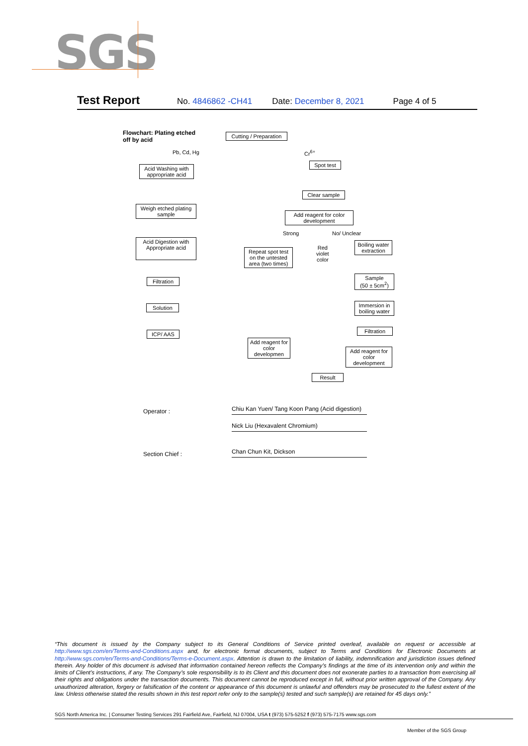SGS
Test Report No. 4846862 -CH41 Date: December 8, 2021 Page 4 of 5
Flowchart: Plating etched
off by acid
Cutting / Preparation
Pb, Cd, Hg Cr<sup>6+</sup>
Acid Washing with appropriate acid
Spot test
Clear sample
Weigh etched plating sample
Add reagent for color development
Strong No/ Unclear
Acid Digestion with Appropriate acid
Repeat spot test on the untested area (two times)
Red
violet
color
Boiling water extraction
Filtration
Sample
(50 ± 5cm<sup>2</sup>)
Solution
Immersion in boiling water
ICP/ AAS Filtration
Add reagent for color developmen
Add reagent for color development
Result
Operator : Chiu Kan Yuen/ Tang Koon Pang (Acid digestion)
Nick Liu (Hexavalent Chromium)
Section Chief : Chan Chun Kit, Dickson
“This document is issued by the Company subject to its General Conditions of Service printed overleaf, available on request or accessible at http://www.sgs.com/en/Terms-and-Conditions.aspx and, for electronic format documents, subject to Terms and Conditions for Electronic Documents at http://www.sgs.com/en/Terms-and-Conditions/Terms-e-Document.aspx. Attention is drawn to the limitation of liability, indemnification and jurisdiction issues defined therein. Any holder of this document is advised that information contained hereon reflects the Company’s findings at the time of its intervention only and within the limits of Client’s instructions, if any. The Company’s sole responsibility is to its Client and this document does not exonerate parties to a transaction from exercising all their rights and obligations under the transaction documents. This document cannot be reproduced except in full, without prior written approval of the Company. Any unauthorized alteration, forgery or falsification of the content or appearance of this document is unlawful and offenders may be prosecuted to the fullest extent of the law. Unless otherwise stated the results shown in this test report refer only to the sample(s) tested and such sample(s) are retained for 45 days only.”
SGS North America Inc. | Consumer Testing Services 291 Fairfield Ave, Fairfield, NJ 07004, USA t (973) 575-5252 f (973) 575-7175 www.sgs.com
Member of the SGS Group